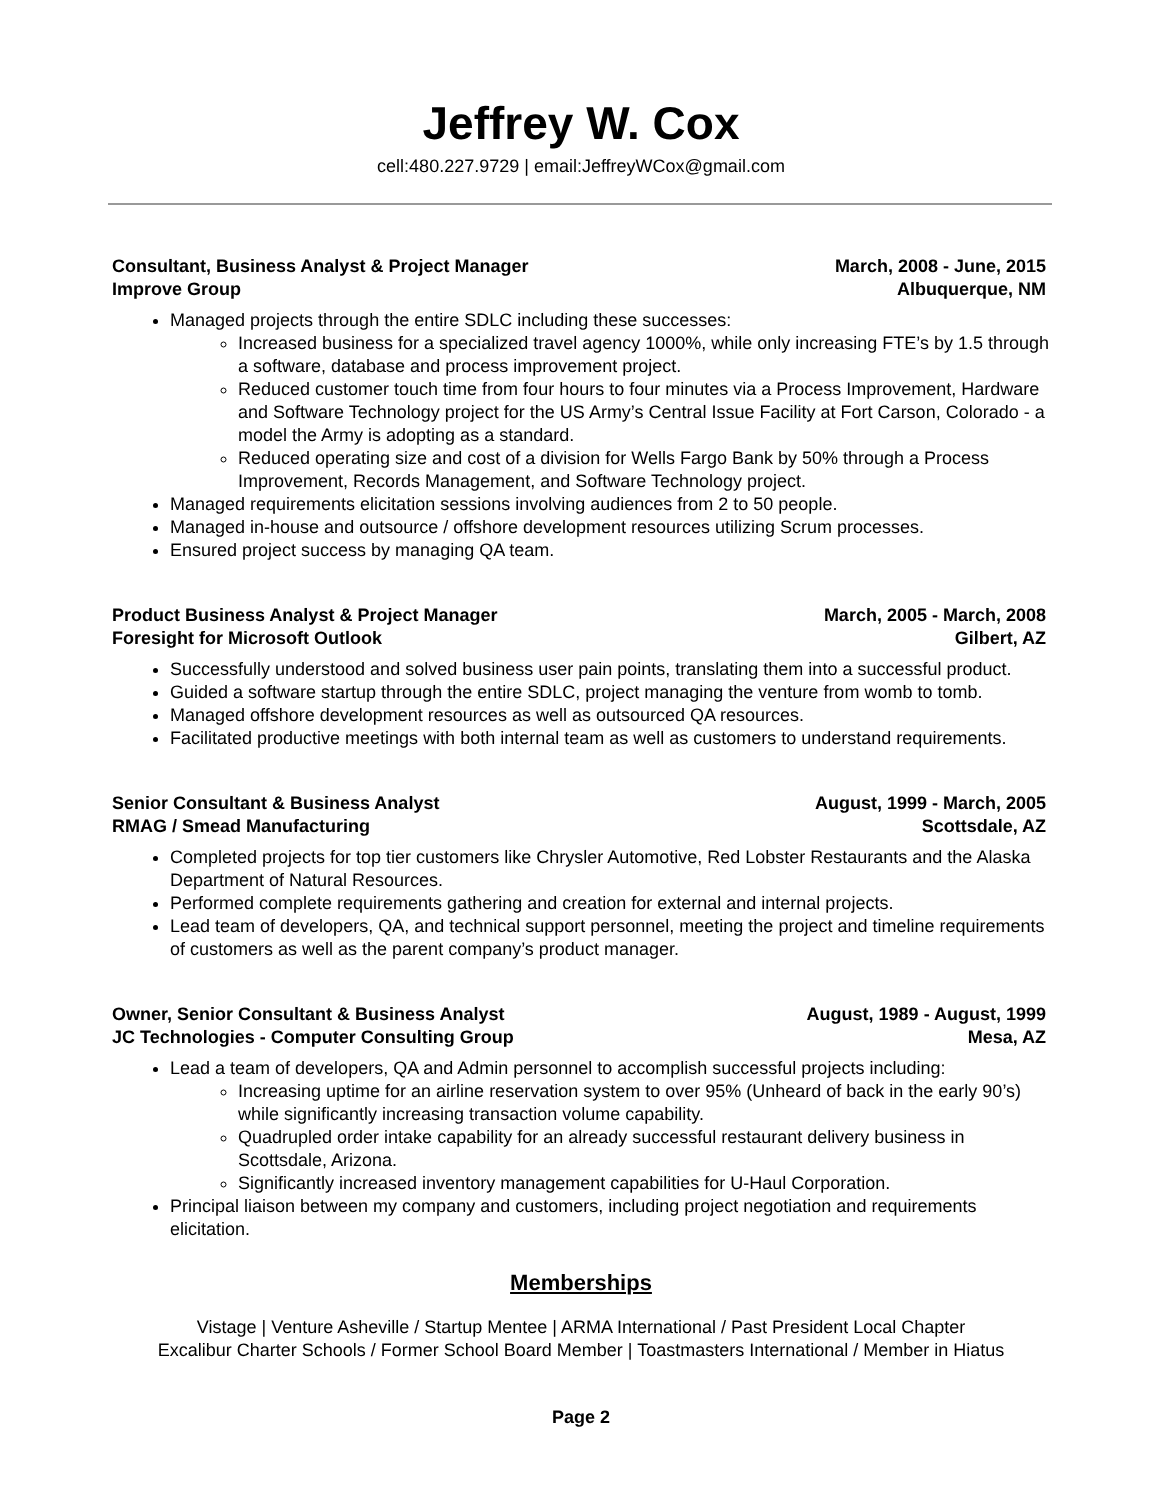Jeffrey W. Cox
cell:480.227.9729 | email:JeffreyWCox@gmail.com
Consultant, Business Analyst & Project Manager March, 2008 - June, 2015
Improve Group Albuquerque, NM
Managed projects through the entire SDLC including these successes:
Increased business for a specialized travel agency 1000%, while only increasing FTE’s by 1.5 through a software, database and process improvement project.
Reduced customer touch time from four hours to four minutes via a Process Improvement, Hardware and Software Technology project for the US Army’s Central Issue Facility at Fort Carson, Colorado - a model the Army is adopting as a standard.
Reduced operating size and cost of a division for Wells Fargo Bank by 50% through a Process Improvement, Records Management, and Software Technology project.
Managed requirements elicitation sessions involving audiences from 2 to 50 people.
Managed in-house and outsource / offshore development resources utilizing Scrum processes.
Ensured project success by managing QA team.
Product Business Analyst & Project Manager March, 2005 - March, 2008
Foresight for Microsoft Outlook Gilbert, AZ
Successfully understood and solved business user pain points, translating them into a successful product.
Guided a software startup through the entire SDLC, project managing the venture from womb to tomb.
Managed offshore development resources as well as outsourced QA resources.
Facilitated productive meetings with both internal team as well as customers to understand requirements.
Senior Consultant & Business Analyst August, 1999 - March, 2005
RMAG / Smead Manufacturing Scottsdale, AZ
Completed projects for top tier customers like Chrysler Automotive, Red Lobster Restaurants and the Alaska Department of Natural Resources.
Performed complete requirements gathering and creation for external and internal projects.
Lead team of developers, QA, and technical support personnel, meeting the project and timeline requirements of customers as well as the parent company’s product manager.
Owner, Senior Consultant & Business Analyst August, 1989 - August, 1999
JC Technologies - Computer Consulting Group Mesa, AZ
Lead a team of developers, QA and Admin personnel to accomplish successful projects including:
Increasing uptime for an airline reservation system to over 95% (Unheard of back in the early 90’s) while significantly increasing transaction volume capability.
Quadrupled order intake capability for an already successful restaurant delivery business in Scottsdale, Arizona.
Significantly increased inventory management capabilities for U-Haul Corporation.
Principal liaison between my company and customers, including project negotiation and requirements elicitation.
Memberships
Vistage | Venture Asheville / Startup Mentee | ARMA International / Past President Local Chapter
Excalibur Charter Schools / Former School Board Member | Toastmasters International / Member in Hiatus
Page 2